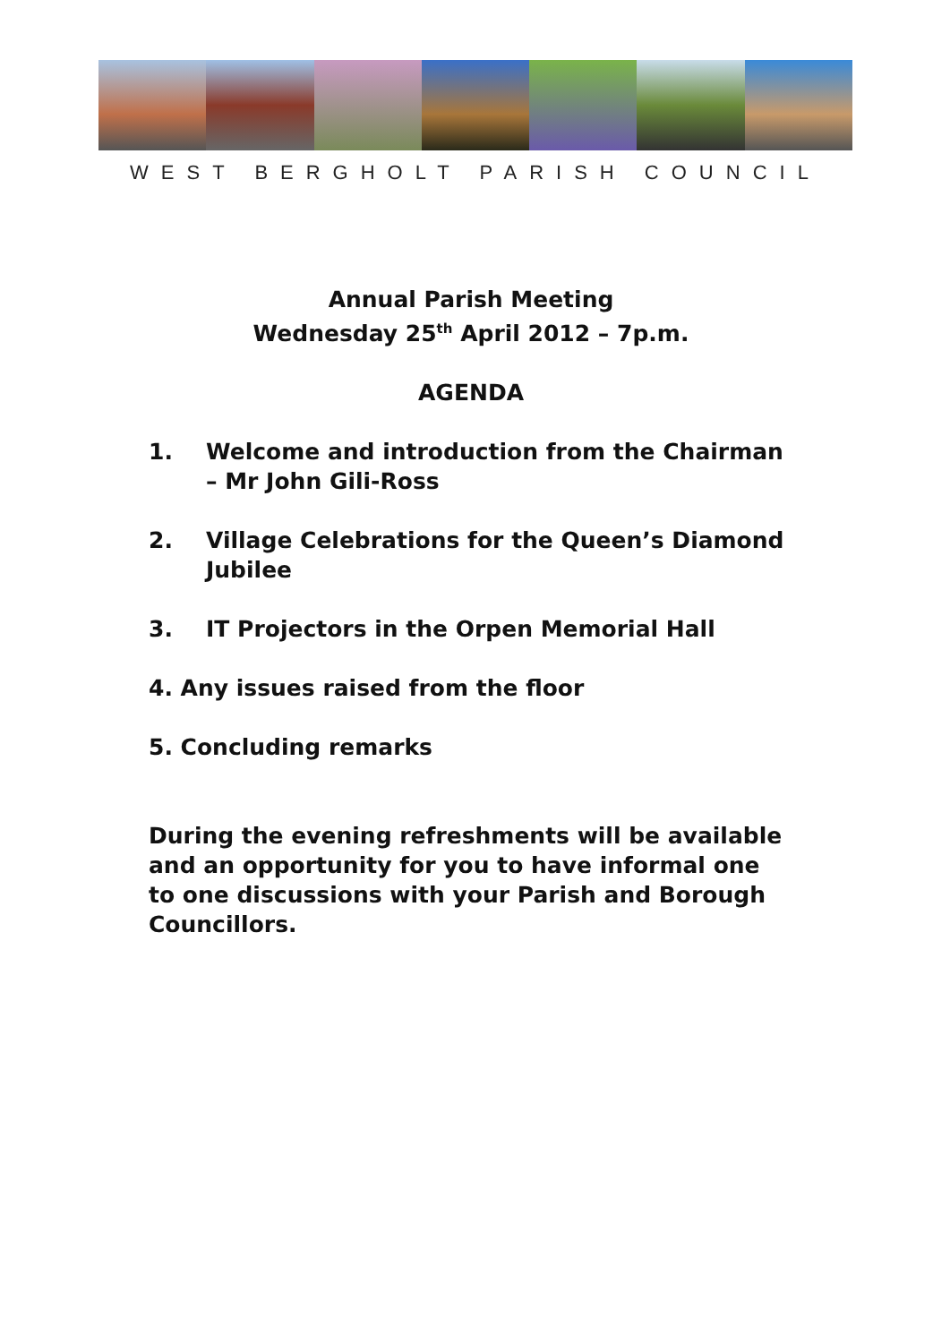WEST BERGHOLT PARISH COUNCIL
Annual Parish Meeting
Wednesday 25<sup>th</sup> April 2012 – 7p.m.
AGENDA
1. Welcome and introduction from the Chairman – Mr John Gili-Ross
2. Village Celebrations for the Queen’s Diamond Jubilee
3. IT Projectors in the Orpen Memorial Hall
4. Any issues raised from the floor
5. Concluding remarks
During the evening refreshments will be available and an opportunity for you to have informal one to one discussions with your Parish and Borough Councillors.